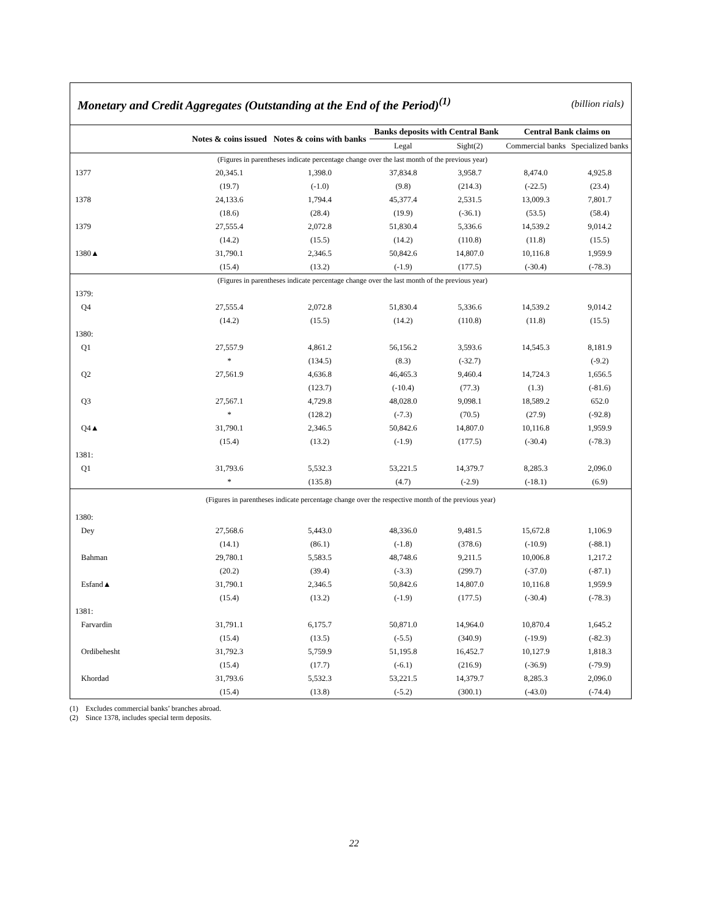Monetary and Credit Aggregates (Outstanding at the End of the Period)<sup>(1)</sup>
(billion rials)
| | Notes & coins issued | Notes & coins with banks | Banks deposits with Central Bank | | Central Bank claims on | |
| --- | --- | --- | --- | --- | --- | --- |
| | | | Legal | Sight(2) | Commercial banks | Specialized banks |
| (Figures in parentheses indicate percentage change over the last month of the previous year) | | | | | | |
| 1377 | 20,345.1 | 1,398.0 | 37,834.8 | 3,958.7 | 8,474.0 | 4,925.8 |
| | (19.7) | (-1.0) | (9.8) | (214.3) | (-22.5) | (23.4) |
| 1378 | 24,133.6 | 1,794.4 | 45,377.4 | 2,531.5 | 13,009.3 | 7,801.7 |
| | (18.6) | (28.4) | (19.9) | (-36.1) | (53.5) | (58.4) |
| 1379 | 27,555.4 | 2,072.8 | 51,830.4 | 5,336.6 | 14,539.2 | 9,014.2 |
| | (14.2) | (15.5) | (14.2) | (110.8) | (11.8) | (15.5) |
| 1380▲ | 31,790.1 | 2,346.5 | 50,842.6 | 14,807.0 | 10,116.8 | 1,959.9 |
| | (15.4) | (13.2) | (-1.9) | (177.5) | (-30.4) | (-78.3) |
| (Figures in parentheses indicate percentage change over the last month of the previous year) | | | | | | |
| 1379: | | | | | | |
| Q4 | 27,555.4 | 2,072.8 | 51,830.4 | 5,336.6 | 14,539.2 | 9,014.2 |
| | (14.2) | (15.5) | (14.2) | (110.8) | (11.8) | (15.5) |
| 1380: | | | | | | |
| Q1 | 27,557.9 | 4,861.2 | 56,156.2 | 3,593.6 | 14,545.3 | 8,181.9 |
| | * | (134.5) | (8.3) | (-32.7) | | (-9.2) |
| Q2 | 27,561.9 | 4,636.8 | 46,465.3 | 9,460.4 | 14,724.3 | 1,656.5 |
| | | (123.7) | (-10.4) | (77.3) | (1.3) | (-81.6) |
| Q3 | 27,567.1 | 4,729.8 | 48,028.0 | 9,098.1 | 18,589.2 | 652.0 |
| | * | (128.2) | (-7.3) | (70.5) | (27.9) | (-92.8) |
| Q4▲ | 31,790.1 | 2,346.5 | 50,842.6 | 14,807.0 | 10,116.8 | 1,959.9 |
| | (15.4) | (13.2) | (-1.9) | (177.5) | (-30.4) | (-78.3) |
| 1381: | | | | | | |
| Q1 | 31,793.6 | 5,532.3 | 53,221.5 | 14,379.7 | 8,285.3 | 2,096.0 |
| | * | (135.8) | (4.7) | (-2.9) | (-18.1) | (6.9) |
| (Figures in parentheses indicate percentage change over the respective month of the previous year) | | | | | | |
| 1380: | | | | | | |
| Dey | 27,568.6 | 5,443.0 | 48,336.0 | 9,481.5 | 15,672.8 | 1,106.9 |
| | (14.1) | (86.1) | (-1.8) | (378.6) | (-10.9) | (-88.1) |
| Bahman | 29,780.1 | 5,583.5 | 48,748.6 | 9,211.5 | 10,006.8 | 1,217.2 |
| | (20.2) | (39.4) | (-3.3) | (299.7) | (-37.0) | (-87.1) |
| Esfand▲ | 31,790.1 | 2,346.5 | 50,842.6 | 14,807.0 | 10,116.8 | 1,959.9 |
| | (15.4) | (13.2) | (-1.9) | (177.5) | (-30.4) | (-78.3) |
| 1381: | | | | | | |
| Farvardin | 31,791.1 | 6,175.7 | 50,871.0 | 14,964.0 | 10,870.4 | 1,645.2 |
| | (15.4) | (13.5) | (-5.5) | (340.9) | (-19.9) | (-82.3) |
| Ordibehesht | 31,792.3 | 5,759.9 | 51,195.8 | 16,452.7 | 10,127.9 | 1,818.3 |
| | (15.4) | (17.7) | (-6.1) | (216.9) | (-36.9) | (-79.9) |
| Khordad | 31,793.6 | 5,532.3 | 53,221.5 | 14,379.7 | 8,285.3 | 2,096.0 |
| | (15.4) | (13.8) | (-5.2) | (300.1) | (-43.0) | (-74.4) |
(1) Excludes commercial banks’ branches abroad.
(2) Since 1378, includes special term deposits.
22